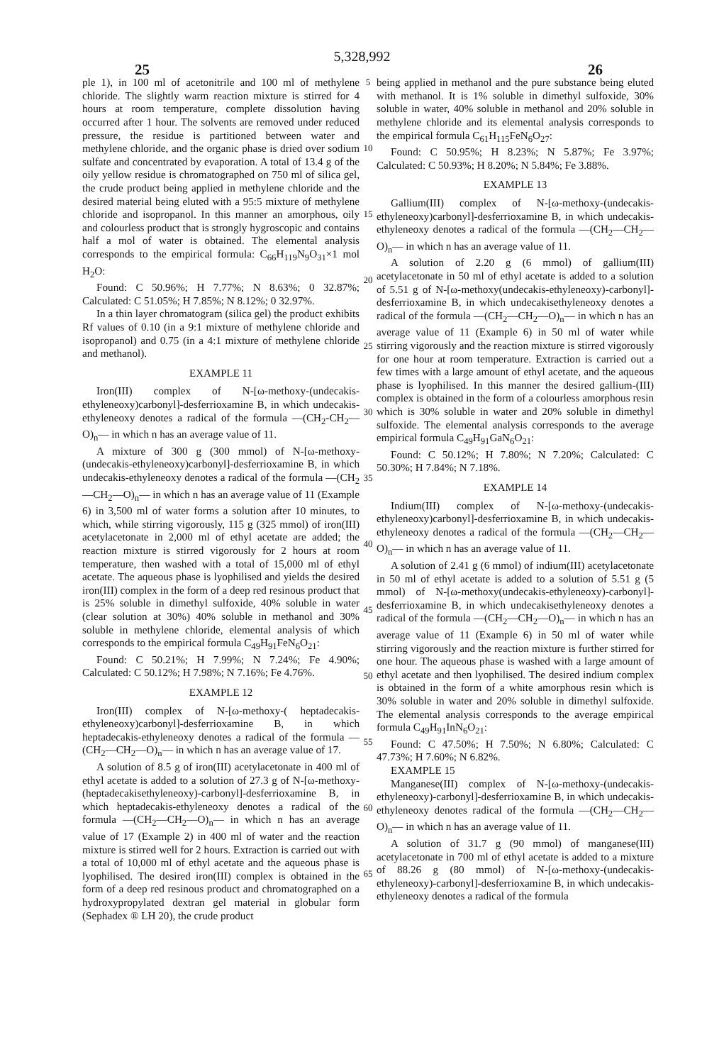5,328,992
25 26
ple 1), in 100 ml of acetonitrile and 100 ml of methylene chloride. The slightly warm reaction mixture is stirred for 4 hours at room temperature, complete dissolution having occurred after 1 hour. The solvents are removed under reduced pressure, the residue is partitioned between water and methylene chloride, and the organic phase is dried over sodium sulfate and concentrated by evaporation. A total of 13.4 g of the oily yellow residue is chromatographed on 750 ml of silica gel, the crude product being applied in methylene chloride and the desired material being eluted with a 95:5 mixture of methylene chloride and isopropanol. In this manner an amorphous, oily and colourless product that is strongly hygroscopic and contains half a mol of water is obtained. The elemental analysis corresponds to the empirical formula: C<sub>66</sub>H<sub>119</sub>N<sub>9</sub>O<sub>31</sub>×1 mol H<sub>2</sub>O:
Found: C 50.96%; H 7.77%; N 8.63%; 0 32.87%; Calculated: C 51.05%; H 7.85%; N 8.12%; 0 32.97%.
In a thin layer chromatogram (silica gel) the product exhibits Rf values of 0.10 (in a 9:1 mixture of methylene chloride and isopropanol) and 0.75 (in a 4:1 mixture of methylene chloride and methanol).
EXAMPLE 11
Iron(III) complex of N-[ω-methoxy-(undecakis-ethyleneoxy)carbonyl]-desferrioxamine B, in which undecakis-ethyleneoxy denotes a radical of the formula —(CH<sub>2</sub>-CH<sub>2</sub>—O)<sub>n</sub>— in which n has an average value of 11.
A mixture of 300 g (300 mmol) of N-[ω-methoxy-(undecakis-ethyleneoxy)carbonyl]-desferrioxamine B, in which undecakis-ethyleneoxy denotes a radical of the formula —(CH<sub>2</sub>—CH<sub>2</sub>—O)<sub>n</sub>— in which n has an average value of 11 (Example 6) in 3,500 ml of water forms a solution after 10 minutes, to which, while stirring vigorously, 115 g (325 mmol) of iron(III) acetylacetonate in 2,000 ml of ethyl acetate are added; the reaction mixture is stirred vigorously for 2 hours at room temperature, then washed with a total of 15,000 ml of ethyl acetate. The aqueous phase is lyophilised and yields the desired iron(III) complex in the form of a deep red resinous product that is 25% soluble in dimethyl sulfoxide, 40% soluble in water (clear solution at 30%) 40% soluble in methanol and 30% soluble in methylene chloride, elemental analysis of which corresponds to the empirical formula C<sub>49</sub>H<sub>91</sub>FeN<sub>6</sub>O<sub>21</sub>:
Found: C 50.21%; H 7.99%; N 7.24%; Fe 4.90%; Calculated: C 50.12%; H 7.98%; N 7.16%; Fe 4.76%.
EXAMPLE 12
Iron(III) complex of N-[ω-methoxy-( heptadecakis-ethyleneoxy)carbonyl]-desferrioxamine B, in which heptadecakis-ethyleneoxy denotes a radical of the formula —(CH<sub>2</sub>—CH<sub>2</sub>—O)<sub>n</sub>— in which n has an average value of 17.
A solution of 8.5 g of iron(III) acetylacetonate in 400 ml of ethyl acetate is added to a solution of 27.3 g of N-[ω-methoxy-(heptadecakisethyleneoxy)-carbonyl]-desferrioxamine B, in which heptadecakis-ethyleneoxy denotes a radical of the formula —(CH<sub>2</sub>—CH<sub>2</sub>—O)<sub>n</sub>— in which n has an average value of 17 (Example 2) in 400 ml of water and the reaction mixture is stirred well for 2 hours. Extraction is carried out with a total of 10,000 ml of ethyl acetate and the aqueous phase is lyophilised. The desired iron(III) complex is obtained in the form of a deep red resinous product and chromatographed on a hydroxypropylated dextran gel material in globular form (Sephadex ® LH 20), the crude product
5
10
15
20
25
30
35
40
45
50
55
60
65
being applied in methanol and the pure substance being eluted with methanol. It is 1% soluble in dimethyl sulfoxide, 30% soluble in water, 40% soluble in methanol and 20% soluble in methylene chloride and its elemental analysis corresponds to the empirical formula C<sub>61</sub>H<sub>115</sub>FeN<sub>6</sub>O<sub>27</sub>:
Found: C 50.95%; H 8.23%; N 5.87%; Fe 3.97%; Calculated: C 50.93%; H 8.20%; N 5.84%; Fe 3.88%.
EXAMPLE 13
Gallium(III) complex of N-[ω-methoxy-(undecakis-ethyleneoxy)carbonyl]-desferrioxamine B, in which undecakis-ethyleneoxy denotes a radical of the formula —(CH<sub>2</sub>—CH<sub>2</sub>—O)<sub>n</sub>— in which n has an average value of 11.
A solution of 2.20 g (6 mmol) of gallium(III) acetylacetonate in 50 ml of ethyl acetate is added to a solution of 5.51 g of N-[ω-methoxy(undecakis-ethyleneoxy)-carbonyl]-desferrioxamine B, in which undecakisethyleneoxy denotes a radical of the formula —(CH<sub>2</sub>—CH<sub>2</sub>—O)<sub>n</sub>— in which n has an average value of 11 (Example 6) in 50 ml of water while stirring vigorously and the reaction mixture is stirred vigorously for one hour at room temperature. Extraction is carried out a few times with a large amount of ethyl acetate, and the aqueous phase is lyophilised. In this manner the desired gallium-(III) complex is obtained in the form of a colourless amorphous resin which is 30% soluble in water and 20% soluble in dimethyl sulfoxide. The elemental analysis corresponds to the average empirical formula C<sub>49</sub>H<sub>91</sub>GaN<sub>6</sub>O<sub>21</sub>:
Found: C 50.12%; H 7.80%; N 7.20%; Calculated: C 50.30%; H 7.84%; N 7.18%.
EXAMPLE 14
Indium(III) complex of N-[ω-methoxy-(undecakis-ethyleneoxy)carbonyl]-desferrioxamine B, in which undecakis-ethyleneoxy denotes a radical of the formula —(CH<sub>2</sub>—CH<sub>2</sub>—O)<sub>n</sub>— in which n has an average value of 11.
A solution of 2.41 g (6 mmol) of indium(III) acetylacetonate in 50 ml of ethyl acetate is added to a solution of 5.51 g (5 mmol) of N-[ω-methoxy(undecakis-ethyleneoxy)-carbonyl]-desferrioxamine B, in which undecakisethyleneoxy denotes a radical of the formula —(CH<sub>2</sub>—CH<sub>2</sub>—O)<sub>n</sub>— in which n has an average value of 11 (Example 6) in 50 ml of water while stirring vigorously and the reaction mixture is further stirred for one hour. The aqueous phase is washed with a large amount of ethyl acetate and then lyophilised. The desired indium complex is obtained in the form of a white amorphous resin which is 30% soluble in water and 20% soluble in dimethyl sulfoxide. The elemental analysis corresponds to the average empirical formula C<sub>49</sub>H<sub>91</sub>InN<sub>6</sub>O<sub>21</sub>:
Found: C 47.50%; H 7.50%; N 6.80%; Calculated: C 47.73%; H 7.60%; N 6.82%.
EXAMPLE 15
Manganese(III) complex of N-[ω-methoxy-(undecakis-ethyleneoxy)-carbonyl]-desferrioxamine B, in which undecakis-ethyleneoxy denotes radical of the formula —(CH<sub>2</sub>—CH<sub>2</sub>—O)<sub>n</sub>— in which n has an average value of 11.
A solution of 31.7 g (90 mmol) of manganese(III) acetylacetonate in 700 ml of ethyl acetate is added to a mixture of 88.26 g (80 mmol) of N-[ω-methoxy-(undecakis-ethyleneoxy)-carbonyl]-desferrioxamine B, in which undecakis-ethyleneoxy denotes a radical of the formula